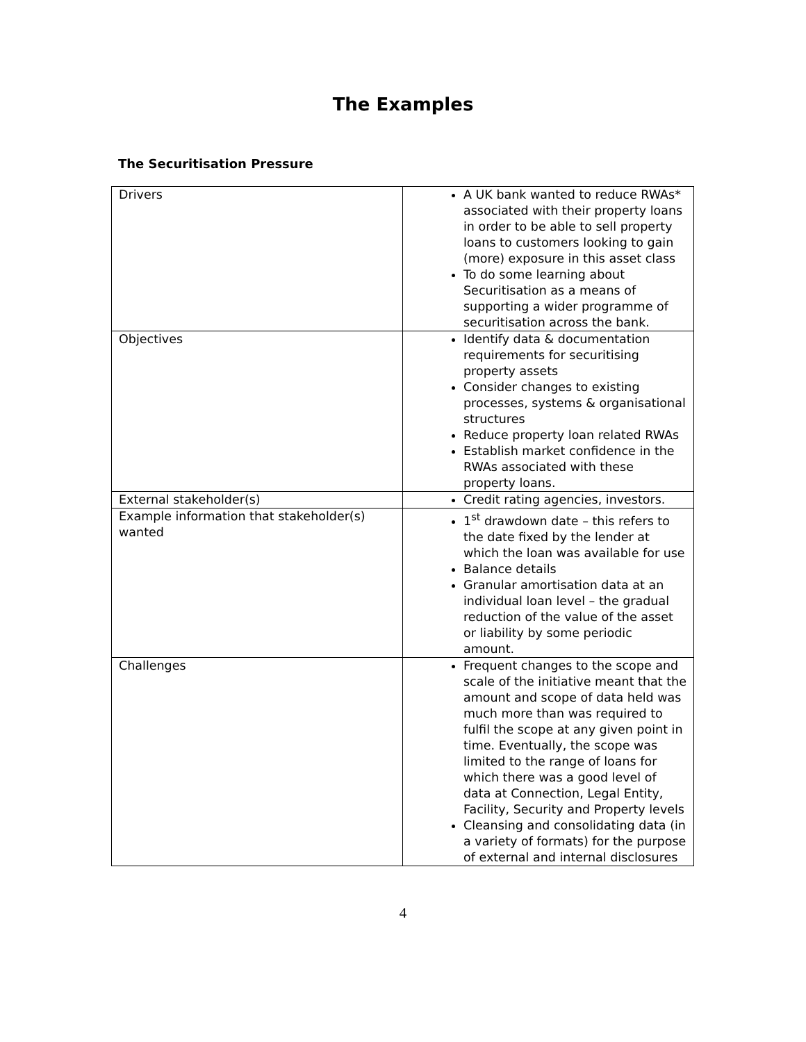The Examples
The Securitisation Pressure
| Drivers | A UK bank wanted to reduce RWAs* associated with their property loans in order to be able to sell property loans to customers looking to gain (more) exposure in this asset class To do some learning about Securitisation as a means of supporting a wider programme of securitisation across the bank. |
| Objectives | Identify data & documentation requirements for securitising property assets Consider changes to existing processes, systems & organisational structures Reduce property loan related RWAs Establish market confidence in the RWAs associated with these property loans. |
| External stakeholder(s) | Credit rating agencies, investors. |
| Example information that stakeholder(s) wanted | 1<sup>st</sup> drawdown date – this refers to the date fixed by the lender at which the loan was available for use Balance details Granular amortisation data at an individual loan level – the gradual reduction of the value of the asset or liability by some periodic amount. |
| Challenges | Frequent changes to the scope and scale of the initiative meant that the amount and scope of data held was much more than was required to fulfil the scope at any given point in time. Eventually, the scope was limited to the range of loans for which there was a good level of data at Connection, Legal Entity, Facility, Security and Property levels Cleansing and consolidating data (in a variety of formats) for the purpose of external and internal disclosures |
4